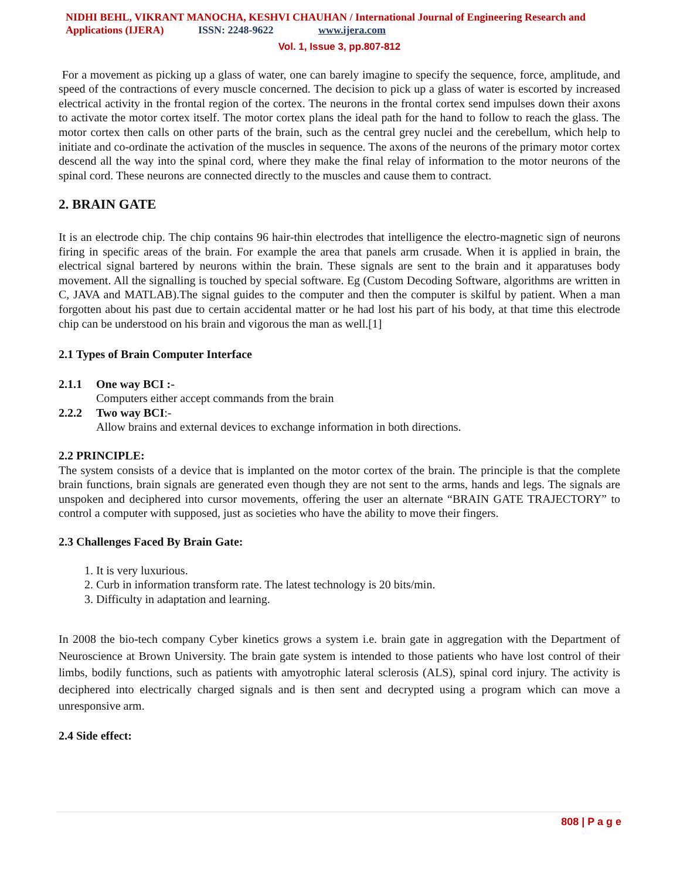NIDHI BEHL, VIKRANT MANOCHA, KESHVI CHAUHAN / International Journal of Engineering Research and Applications (IJERA) ISSN: 2248-9622 www.ijera.com
Vol. 1, Issue 3, pp.807-812
For a movement as picking up a glass of water, one can barely imagine to specify the sequence, force, amplitude, and speed of the contractions of every muscle concerned. The decision to pick up a glass of water is escorted by increased electrical activity in the frontal region of the cortex. The neurons in the frontal cortex send impulses down their axons to activate the motor cortex itself. The motor cortex plans the ideal path for the hand to follow to reach the glass. The motor cortex then calls on other parts of the brain, such as the central grey nuclei and the cerebellum, which help to initiate and co-ordinate the activation of the muscles in sequence. The axons of the neurons of the primary motor cortex descend all the way into the spinal cord, where they make the final relay of information to the motor neurons of the spinal cord. These neurons are connected directly to the muscles and cause them to contract.
2. BRAIN GATE
It is an electrode chip. The chip contains 96 hair-thin electrodes that intelligence the electro-magnetic sign of neurons firing in specific areas of the brain. For example the area that panels arm crusade. When it is applied in brain, the electrical signal bartered by neurons within the brain. These signals are sent to the brain and it apparatuses body movement. All the signalling is touched by special software. Eg (Custom Decoding Software, algorithms are written in C, JAVA and MATLAB).The signal guides to the computer and then the computer is skilful by patient. When a man forgotten about his past due to certain accidental matter or he had lost his part of his body, at that time this electrode chip can be understood on his brain and vigorous the man as well.[1]
2.1 Types of Brain Computer Interface
2.1.1 One way BCI :-
Computers either accept commands from the brain
2.2.2 Two way BCI:-
Allow brains and external devices to exchange information in both directions.
2.2 PRINCIPLE:
The system consists of a device that is implanted on the motor cortex of the brain. The principle is that the complete brain functions, brain signals are generated even though they are not sent to the arms, hands and legs. The signals are unspoken and deciphered into cursor movements, offering the user an alternate “BRAIN GATE TRAJECTORY” to control a computer with supposed, just as societies who have the ability to move their fingers.
2.3 Challenges Faced By Brain Gate:
1. It is very luxurious.
2. Curb in information transform rate. The latest technology is 20 bits/min.
3. Difficulty in adaptation and learning.
In 2008 the bio-tech company Cyber kinetics grows a system i.e. brain gate in aggregation with the Department of Neuroscience at Brown University. The brain gate system is intended to those patients who have lost control of their limbs, bodily functions, such as patients with amyotrophic lateral sclerosis (ALS), spinal cord injury. The activity is deciphered into electrically charged signals and is then sent and decrypted using a program which can move a unresponsive arm.
2.4 Side effect:
808 | P a g e